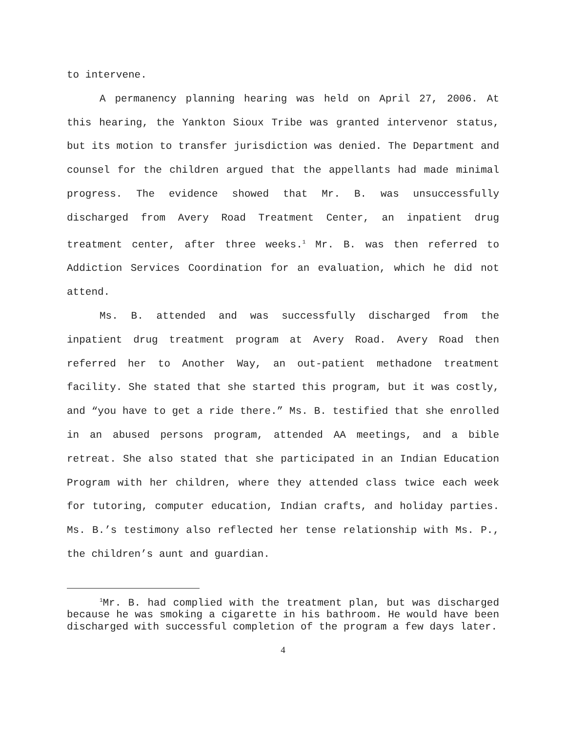to intervene.
A permanency planning hearing was held on April 27, 2006. At this hearing, the Yankton Sioux Tribe was granted intervenor status, but its motion to transfer jurisdiction was denied. The Department and counsel for the children argued that the appellants had made minimal progress. The evidence showed that Mr. B. was unsuccessfully discharged from Avery Road Treatment Center, an inpatient drug treatment center, after three weeks.<sup>1</sup> Mr. B. was then referred to Addiction Services Coordination for an evaluation, which he did not attend.
Ms. B. attended and was successfully discharged from the inpatient drug treatment program at Avery Road. Avery Road then referred her to Another Way, an out-patient methadone treatment facility. She stated that she started this program, but it was costly, and “you have to get a ride there.” Ms. B. testified that she enrolled in an abused persons program, attended AA meetings, and a bible retreat. She also stated that she participated in an Indian Education Program with her children, where they attended class twice each week for tutoring, computer education, Indian crafts, and holiday parties. Ms. B.’s testimony also reflected her tense relationship with Ms. P., the children’s aunt and guardian.
<sup>1</sup> Mr. B. had complied with the treatment plan, but was discharged because he was smoking a cigarette in his bathroom. He would have been discharged with successful completion of the program a few days later.
4